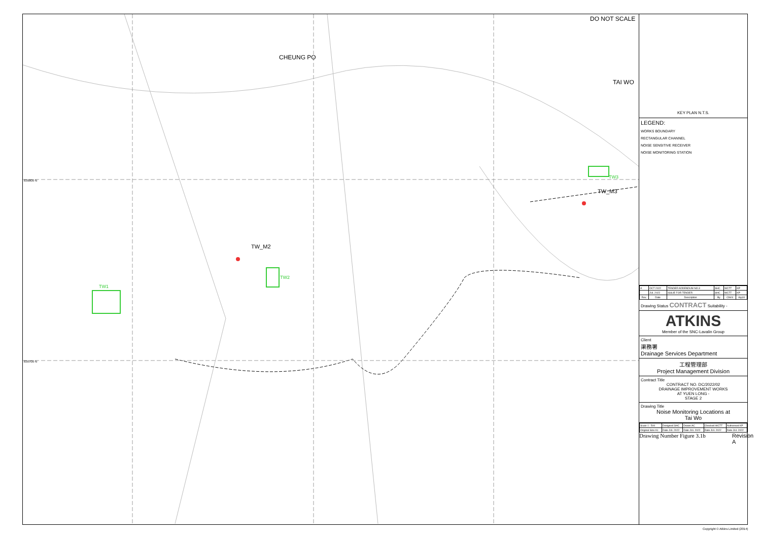DO NOT SCALE
CHEUNG PO
TAI WO
TW1
TW2
TW3
TW_M2
TW_M3
830800 N
830700 N
KEY PLAN N.T.S.
LEGEND:
WORKS BOUNDARY
RECTANGULAR CHANNEL
NOISE SENSITIVE RECEIVER
NOISE MONITORING STATION
| A | OCT 2022 | TENDER ADDENDUM NO.3 | SHC | WCTT | KP |
| - | JUL 2022 | ISSUE FOR TENDER | SHC | WCTT | KP |
| Rev. | Date | Description | By | Chk'd | App'd |
Drawing Status CONTRACT Suitability -
ATKINS
Member of the SNC-Lavalin Group
Client
渠務署
Drainage Services Department
工程管理部
Project Management Division
Contract Title
CONTRACT NO. DC/2022/02
DRAINAGE IMPROVEMENT WORKS
AT YUEN LONG -
STAGE 2
Drawing Title
Noise Monitoring Locations at
Tai Wo
| Scale 1 : 500 | Designed SHC | Drawn AC | Checked WCTT | Authorised KP |
| Original Size A1 | Date JUL 2022 | Date JUL 2022 | Date JUL 2022 | Date JUL 2022 |
Drawing Number Figure 3.1b Revision A
Copyright © Atkins Limited (2014)